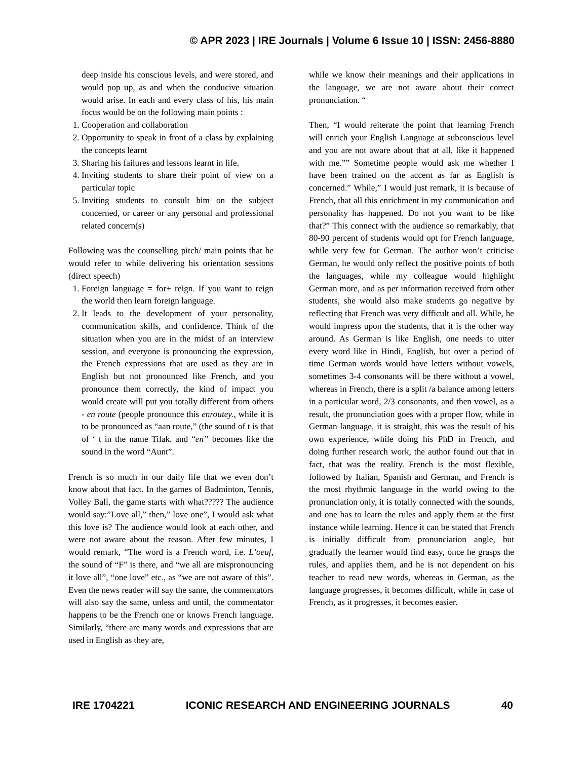© APR 2023 | IRE Journals | Volume 6 Issue 10 | ISSN: 2456-8880
deep inside his conscious levels, and were stored, and would pop up, as and when the conducive situation would arise. In each and every class of his, his main focus would be on the following main points :
1. Cooperation and collaboration
2. Opportunity to speak in front of a class by explaining the concepts learnt
3. Sharing his failures and lessons learnt in life.
4. Inviting students to share their point of view on a particular topic
5. Inviting students to consult him on the subject concerned, or career or any personal and professional related concern(s)
Following was the counselling pitch/ main points that he would refer to while delivering his orientation sessions (direct speech)
1. Foreign language = for+ reign. If you want to reign the world then learn foreign language.
2. It leads to the development of your personality, communication skills, and confidence. Think of the situation when you are in the midst of an interview session, and everyone is pronouncing the expression, the French expressions that are used as they are in English but not pronounced like French, and you pronounce them correctly, the kind of impact you would create will put you totally different from others - en route (people pronounce this enroutey., while it is to be pronounced as “aan route,” (the sound of t is that of ‘ t in the name Tilak. and “en” becomes like the sound in the word “Aunt”.
French is so much in our daily life that we even don’t know about that fact. In the games of Badminton, Tennis, Volley Ball, the game starts with what????? The audience would say:”Love all,” then,” love one”, I would ask what this love is? The audience would look at each other, and were not aware about the reason. After few minutes, I would remark, “The word is a French word, i.e. L’oeuf, the sound of “F” is there, and “we all are mispronouncing it love all”, “one love” etc., as “we are not aware of this”. Even the news reader will say the same, the commentators will also say the same, unless and until, the commentator happens to be the French one or knows French language. Similarly, “there are many words and expressions that are used in English as they are,
while we know their meanings and their applications in the language, we are not aware about their correct pronunciation. “
Then, “I would reiterate the point that learning French will enrich your English Language at subconscious level and you are not aware about that at all, like it happened with me.”” Sometime people would ask me whether I have been trained on the accent as far as English is concerned.” While,” I would just remark, it is because of French, that all this enrichment in my communication and personality has happened. Do not you want to be like that?” This connect with the audience so remarkably, that 80-90 percent of students would opt for French language, while very few for German. The author won’t criticise German, he would only reflect the positive points of both the languages, while my colleague would highlight German more, and as per information received from other students, she would also make students go negative by reflecting that French was very difficult and all. While, he would impress upon the students, that it is the other way around. As German is like English, one needs to utter every word like in Hindi, English, but over a period of time German words would have letters without vowels, sometimes 3-4 consonants will be there without a vowel, whereas in French, there is a split /a balance among letters in a particular word, 2/3 consonants, and then vowel, as a result, the pronunciation goes with a proper flow, while in German language, it is straight, this was the result of his own experience, while doing his PhD in French, and doing further research work, the author found out that in fact, that was the reality. French is the most flexible, followed by Italian, Spanish and German, and French is the most rhythmic language in the world owing to the pronunciation only, it is totally connected with the sounds, and one has to learn the rules and apply them at the first instance while learning. Hence it can be stated that French is initially difficult from pronunciation angle, but gradually the learner would find easy, once he grasps the rules, and applies them, and he is not dependent on his teacher to read new words, whereas in German, as the language progresses, it becomes difficult, while in case of French, as it progresses, it becomes easier.
IRE 1704221 ICONIC RESEARCH AND ENGINEERING JOURNALS 40